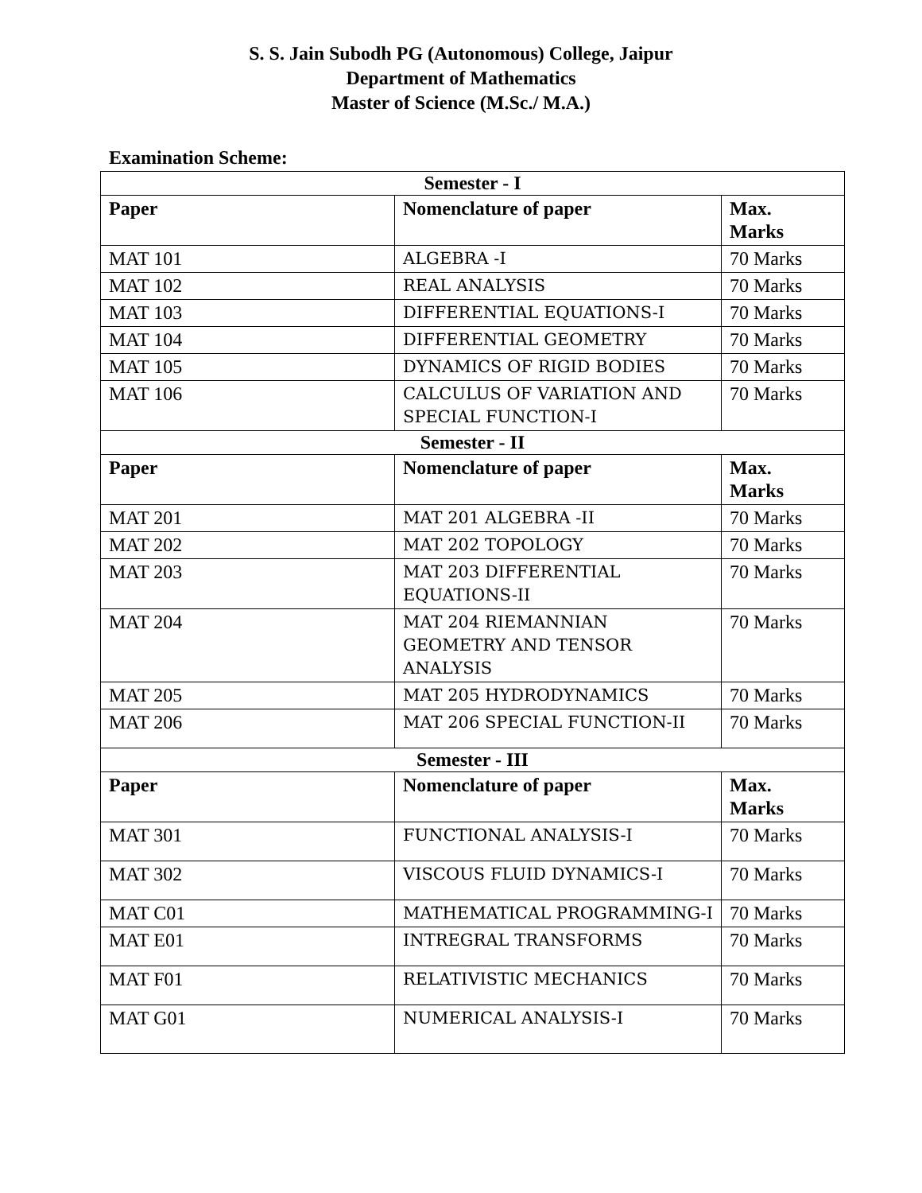S. S. Jain Subodh PG (Autonomous) College, Jaipur
Department of Mathematics
Master of Science (M.Sc./ M.A.)
Examination Scheme:
| Semester - I | | |
| --- | --- | --- |
| Paper | Nomenclature of paper | Max. Marks |
| MAT 101 | ALGEBRA -I | 70 Marks |
| MAT 102 | REAL ANALYSIS | 70 Marks |
| MAT 103 | DIFFERENTIAL EQUATIONS-I | 70 Marks |
| MAT 104 | DIFFERENTIAL GEOMETRY | 70 Marks |
| MAT 105 | DYNAMICS OF RIGID BODIES | 70 Marks |
| MAT 106 | CALCULUS OF VARIATION AND SPECIAL FUNCTION-I | 70 Marks |
| Semester - II | | |
| Paper | Nomenclature of paper | Max. Marks |
| MAT 201 | MAT 201 ALGEBRA -II | 70 Marks |
| MAT 202 | MAT 202 TOPOLOGY | 70 Marks |
| MAT 203 | MAT 203 DIFFERENTIAL EQUATIONS-II | 70 Marks |
| MAT 204 | MAT 204 RIEMANNIAN GEOMETRY AND TENSOR ANALYSIS | 70 Marks |
| MAT 205 | MAT 205 HYDRODYNAMICS | 70 Marks |
| MAT 206 | MAT 206 SPECIAL FUNCTION-II | 70 Marks |
| Semester - III | | |
| Paper | Nomenclature of paper | Max. Marks |
| MAT 301 | FUNCTIONAL ANALYSIS-I | 70 Marks |
| MAT 302 | VISCOUS FLUID DYNAMICS-I | 70 Marks |
| MAT C01 | MATHEMATICAL PROGRAMMING-I | 70 Marks |
| MAT E01 | INTREGRAL TRANSFORMS | 70 Marks |
| MAT F01 | RELATIVISTIC MECHANICS | 70 Marks |
| MAT G01 | NUMERICAL ANALYSIS-I | 70 Marks |